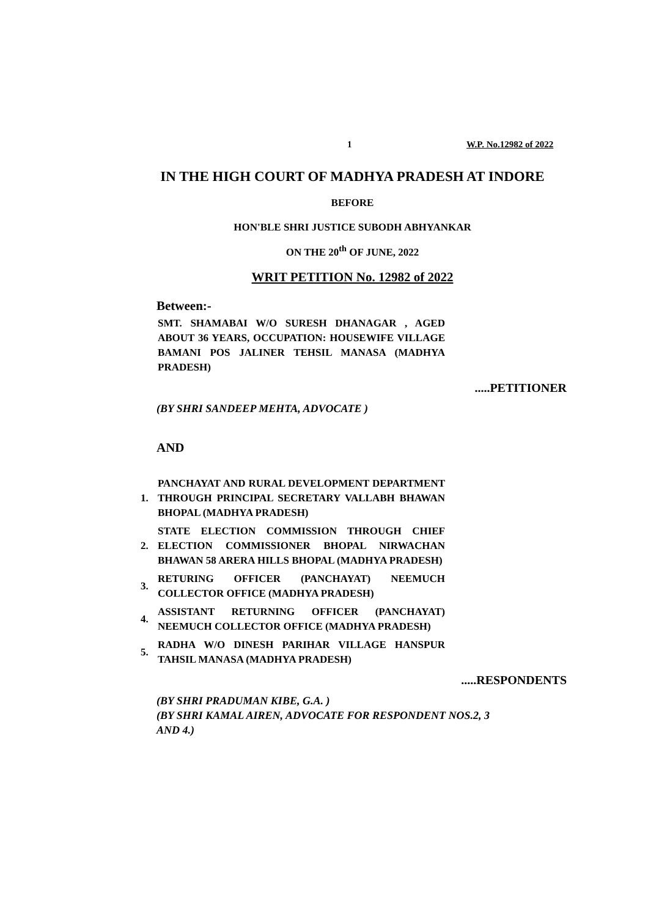1 W.P. No.12982 of 2022
IN THE HIGH COURT OF MADHYA PRADESH AT INDORE
BEFORE
HON'BLE SHRI JUSTICE SUBODH ABHYANKAR
ON THE 20<sup>th</sup> OF JUNE, 2022
WRIT PETITION No. 12982 of 2022
Between:-
SMT. SHAMABAI W/O SURESH DHANAGAR , AGED ABOUT 36 YEARS, OCCUPATION: HOUSEWIFE VILLAGE BAMANI POS JALINER TEHSIL MANASA (MADHYA PRADESH)
.....PETITIONER
(BY SHRI SANDEEP MEHTA, ADVOCATE )
AND
1.
PANCHAYAT AND RURAL DEVELOPMENT DEPARTMENT THROUGH PRINCIPAL SECRETARY VALLABH BHAWAN BHOPAL (MADHYA PRADESH)
2.
STATE ELECTION COMMISSION THROUGH CHIEF ELECTION COMMISSIONER BHOPAL NIRWACHAN BHAWAN 58 ARERA HILLS BHOPAL (MADHYA PRADESH)
3.
RETURING OFFICER (PANCHAYAT) NEEMUCH COLLECTOR OFFICE (MADHYA PRADESH)
4.
ASSISTANT RETURNING OFFICER (PANCHAYAT) NEEMUCH COLLECTOR OFFICE (MADHYA PRADESH)
5.
RADHA W/O DINESH PARIHAR VILLAGE HANSPUR TAHSIL MANASA (MADHYA PRADESH)
.....RESPONDENTS
(BY SHRI PRADUMAN KIBE, G.A. )
(BY SHRI KAMAL AIREN, ADVOCATE FOR RESPONDENT NOS.2, 3
AND 4.)